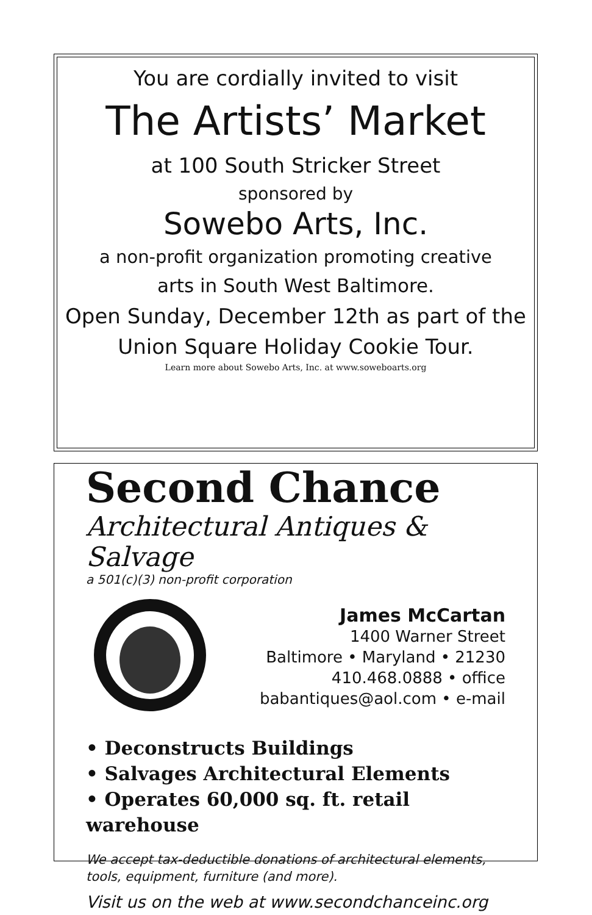You are cordially invited to visit
The Artists’ Market
at 100 South Stricker Street
sponsored by
Sowebo Arts, Inc.
a non-profit organization promoting creative
arts in South West Baltimore.
Open Sunday, December 12th as part of the
Union Square Holiday Cookie Tour.
Learn more about Sowebo Arts, Inc. at www.soweboarts.org
Second Chance
Architectural Antiques & Salvage
a 501(c)(3) non-profit corporation
James McCartan
1400 Warner Street
Baltimore • Maryland • 21230
410.468.0888 • office
babantiques@aol.com • e-mail
• Deconstructs Buildings
• Salvages Architectural Elements
• Operates 60,000 sq. ft. retail warehouse
We accept tax-deductible donations of architectural elements, tools, equipment, furniture (and more).
Visit us on the web at www.secondchanceinc.org